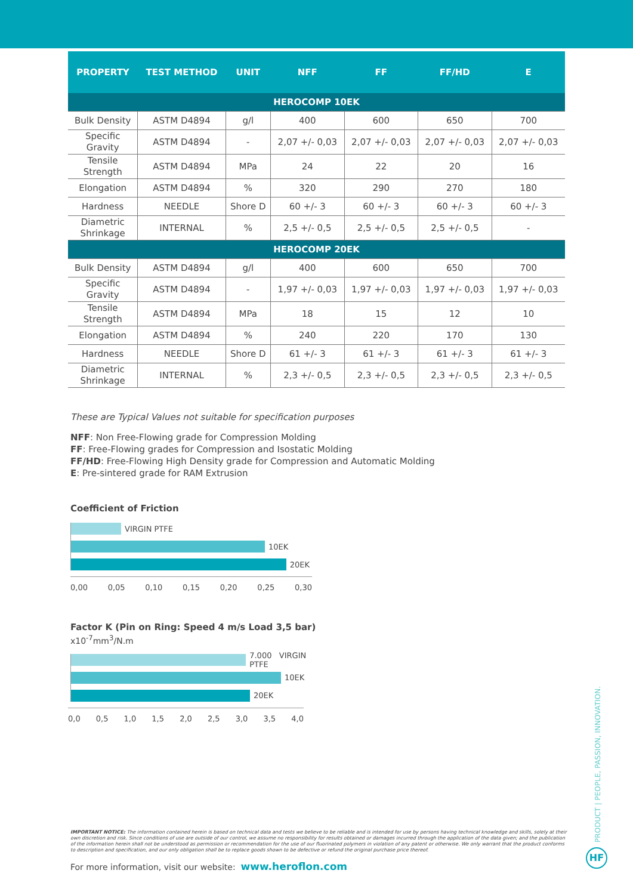| PROPERTY | TEST METHOD | UNIT | NFF | FF | FF/HD | E |
| --- | --- | --- | --- | --- | --- | --- |
| HEROCOMP 10EK | | | | | | |
| Bulk Density | ASTM D4894 | g/l | 400 | 600 | 650 | 700 |
| Specific Gravity | ASTM D4894 | - | 2,07 +/- 0,03 | 2,07 +/- 0,03 | 2,07 +/- 0,03 | 2,07 +/- 0,03 |
| Tensile Strength | ASTM D4894 | MPa | 24 | 22 | 20 | 16 |
| Elongation | ASTM D4894 | % | 320 | 290 | 270 | 180 |
| Hardness | NEEDLE | Shore D | 60 +/- 3 | 60 +/- 3 | 60 +/- 3 | 60 +/- 3 |
| Diametric Shrinkage | INTERNAL | % | 2,5 +/- 0,5 | 2,5 +/- 0,5 | 2,5 +/- 0,5 | - |
| HEROCOMP 20EK | | | | | | |
| Bulk Density | ASTM D4894 | g/l | 400 | 600 | 650 | 700 |
| Specific Gravity | ASTM D4894 | - | 1,97 +/- 0,03 | 1,97 +/- 0,03 | 1,97 +/- 0,03 | 1,97 +/- 0,03 |
| Tensile Strength | ASTM D4894 | MPa | 18 | 15 | 12 | 10 |
| Elongation | ASTM D4894 | % | 240 | 220 | 170 | 130 |
| Hardness | NEEDLE | Shore D | 61 +/- 3 | 61 +/- 3 | 61 +/- 3 | 61 +/- 3 |
| Diametric Shrinkage | INTERNAL | % | 2,3 +/- 0,5 | 2,3 +/- 0,5 | 2,3 +/- 0,5 | 2,3 +/- 0,5 |
These are Typical Values not suitable for specification purposes
NFF: Non Free-Flowing grade for Compression Molding
FF: Free-Flowing grades for Compression and Isostatic Molding
FF/HD: Free-Flowing High Density grade for Compression and Automatic Molding
E: Pre-sintered grade for RAM Extrusion
Coefficient of Friction
VIRGIN PTFE
10EK
20EK
0,00 0,05 0,10 0,15 0,20 0,25 0,30
Factor K (Pin on Ring: Speed 4 m/s Load 3,5 bar)
x10<sup>-7</sup>mm<sup>3</sup>/N.m
7.000 VIRGIN PTFE
10EK
20EK
0,0 0,5 1,0 1,5 2,0 2,5 3,0 3,5 4,0
PRODUCT | PEOPLE, PASSION, INNOVATION.
IMPORTANT NOTICE: The information contained herein is based on technical data and tests we believe to be reliable and is intended for use by persons having technical knowledge and skills, solely at their own discretion and risk. Since conditions of use are outside of our control, we assume no responsibility for results obtained or damages incurred through the application of the data given; and the publication of the information herein shall not be understood as permission or recommendation for the use of our fluorinated polymers in violation of any patent or otherwise. We only warrant that the product conforms to description and specification, and our only obligation shall be to replace goods shown to be defective or refund the original purchase price thereof.
For more information, visit our website: www.heroflon.com
HF